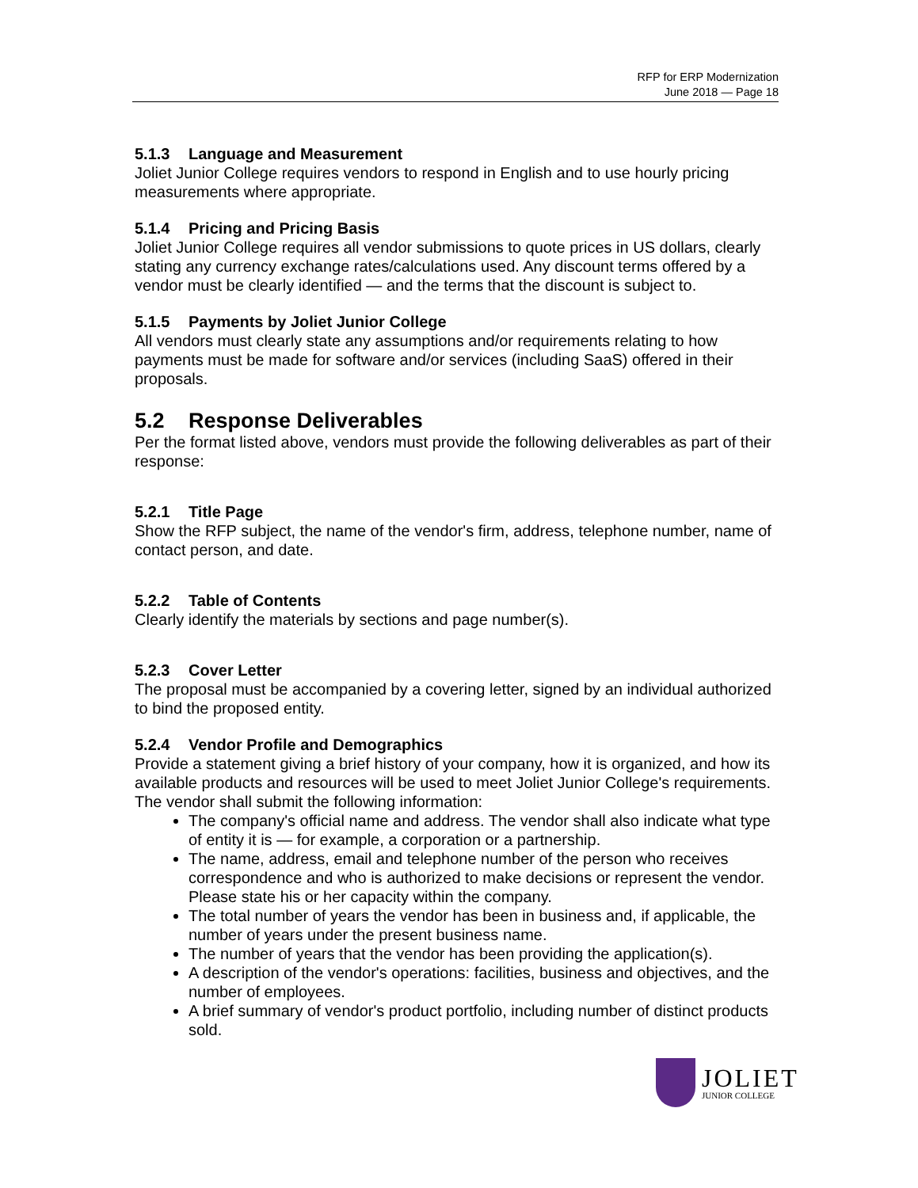RFP for ERP Modernization
June 2018 — Page 18
5.1.3 Language and Measurement
Joliet Junior College requires vendors to respond in English and to use hourly pricing measurements where appropriate.
5.1.4 Pricing and Pricing Basis
Joliet Junior College requires all vendor submissions to quote prices in US dollars, clearly stating any currency exchange rates/calculations used. Any discount terms offered by a vendor must be clearly identified — and the terms that the discount is subject to.
5.1.5 Payments by Joliet Junior College
All vendors must clearly state any assumptions and/or requirements relating to how payments must be made for software and/or services (including SaaS) offered in their proposals.
5.2 Response Deliverables
Per the format listed above, vendors must provide the following deliverables as part of their response:
5.2.1 Title Page
Show the RFP subject, the name of the vendor's firm, address, telephone number, name of contact person, and date.
5.2.2 Table of Contents
Clearly identify the materials by sections and page number(s).
5.2.3 Cover Letter
The proposal must be accompanied by a covering letter, signed by an individual authorized to bind the proposed entity.
5.2.4 Vendor Profile and Demographics
Provide a statement giving a brief history of your company, how it is organized, and how its available products and resources will be used to meet Joliet Junior College's requirements. The vendor shall submit the following information:
The company's official name and address. The vendor shall also indicate what type of entity it is — for example, a corporation or a partnership.
The name, address, email and telephone number of the person who receives correspondence and who is authorized to make decisions or represent the vendor. Please state his or her capacity within the company.
The total number of years the vendor has been in business and, if applicable, the number of years under the present business name.
The number of years that the vendor has been providing the application(s).
A description of the vendor's operations: facilities, business and objectives, and the number of employees.
A brief summary of vendor's product portfolio, including number of distinct products sold.
JOLIET
JUNIOR COLLEGE